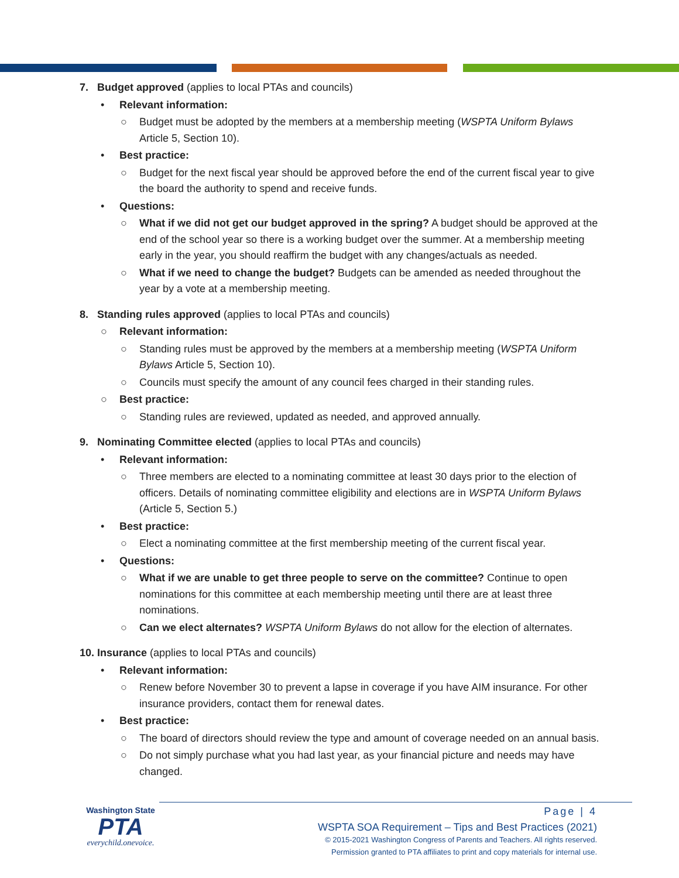7. Budget approved (applies to local PTAs and councils)
• Relevant information:
○ Budget must be adopted by the members at a membership meeting (WSPTA Uniform Bylaws Article 5, Section 10).
• Best practice:
○ Budget for the next fiscal year should be approved before the end of the current fiscal year to give the board the authority to spend and receive funds.
• Questions:
○ What if we did not get our budget approved in the spring? A budget should be approved at the end of the school year so there is a working budget over the summer. At a membership meeting early in the year, you should reaffirm the budget with any changes/actuals as needed.
○ What if we need to change the budget? Budgets can be amended as needed throughout the year by a vote at a membership meeting.
8. Standing rules approved (applies to local PTAs and councils)
○ Relevant information:
○ Standing rules must be approved by the members at a membership meeting (WSPTA Uniform Bylaws Article 5, Section 10).
○ Councils must specify the amount of any council fees charged in their standing rules.
○ Best practice:
○ Standing rules are reviewed, updated as needed, and approved annually.
9. Nominating Committee elected (applies to local PTAs and councils)
• Relevant information:
○ Three members are elected to a nominating committee at least 30 days prior to the election of officers. Details of nominating committee eligibility and elections are in WSPTA Uniform Bylaws (Article 5, Section 5.)
• Best practice:
○ Elect a nominating committee at the first membership meeting of the current fiscal year.
• Questions:
○ What if we are unable to get three people to serve on the committee? Continue to open nominations for this committee at each membership meeting until there are at least three nominations.
○ Can we elect alternates? WSPTA Uniform Bylaws do not allow for the election of alternates.
10. Insurance (applies to local PTAs and councils)
• Relevant information:
○ Renew before November 30 to prevent a lapse in coverage if you have AIM insurance. For other insurance providers, contact them for renewal dates.
• Best practice:
○ The board of directors should review the type and amount of coverage needed on an annual basis.
○ Do not simply purchase what you had last year, as your financial picture and needs may have changed.
Washington State
PTA
everychild.onevoice.
Page | 4
WSPTA SOA Requirement – Tips and Best Practices (2021)
© 2015-2021 Washington Congress of Parents and Teachers. All rights reserved.
Permission granted to PTA affiliates to print and copy materials for internal use.